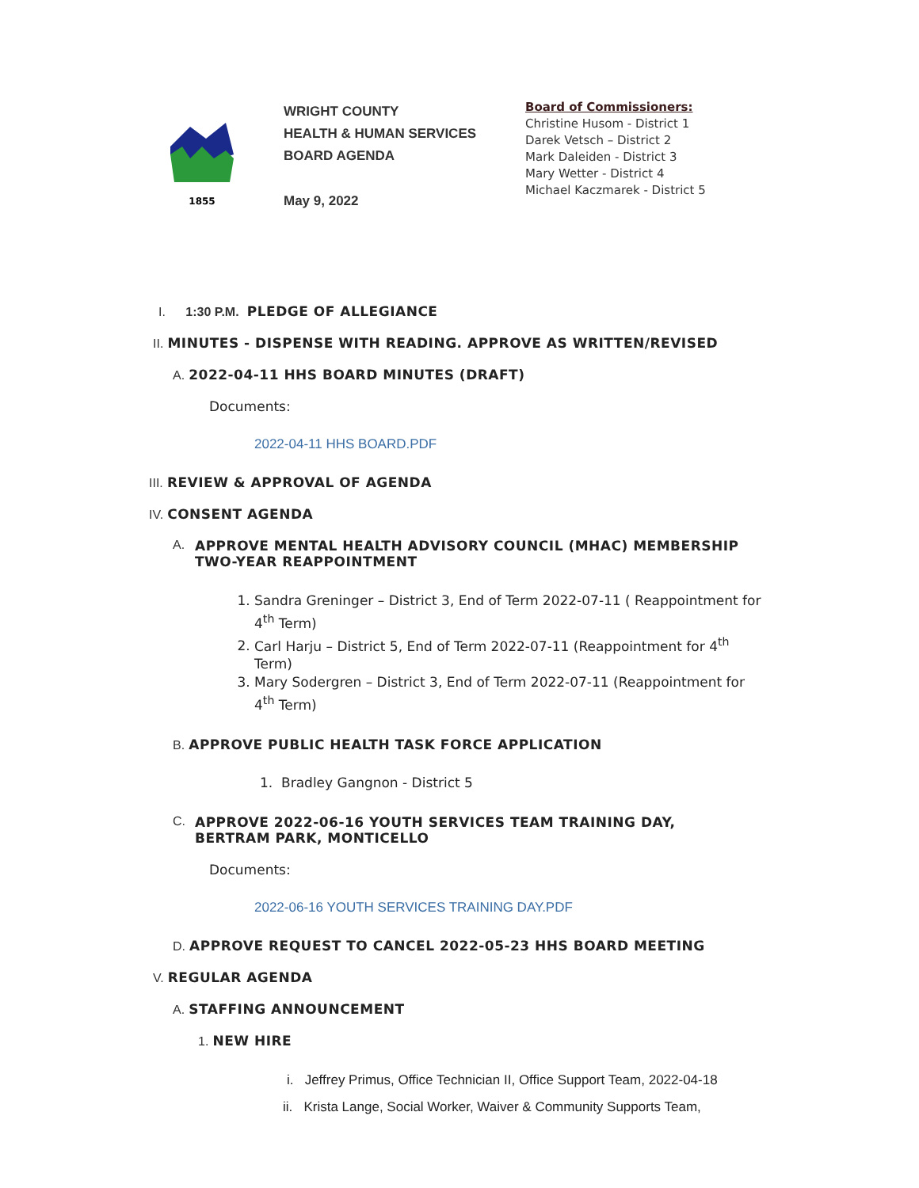1855
WRIGHT COUNTY
HEALTH & HUMAN SERVICES
BOARD AGENDA
May 9, 2022
Board of Commissioners:
Christine Husom - District 1
Darek Vetsch – District 2
Mark Daleiden - District 3
Mary Wetter - District 4
Michael Kaczmarek - District 5
I. 1:30 P.M. PLEDGE OF ALLEGIANCE
II. MINUTES - DISPENSE WITH READING. APPROVE AS WRITTEN/REVISED
A. 2022-04-11 HHS BOARD MINUTES (DRAFT)
Documents:
2022-04-11 HHS BOARD.PDF
III. REVIEW & APPROVAL OF AGENDA
IV. CONSENT AGENDA
A. APPROVE MENTAL HEALTH ADVISORY COUNCIL (MHAC) MEMBERSHIP
TWO-YEAR REAPPOINTMENT
1. Sandra Greninger – District 3, End of Term 2022-07-11 ( Reappointment for 4<sup>th</sup> Term)
2. Carl Harju – District 5, End of Term 2022-07-11 (Reappointment for 4<sup>th</sup> Term)
3. Mary Sodergren – District 3, End of Term 2022-07-11 (Reappointment for 4<sup>th</sup> Term)
B. APPROVE PUBLIC HEALTH TASK FORCE APPLICATION
1. Bradley Gangnon - District 5
C. APPROVE 2022-06-16 YOUTH SERVICES TEAM TRAINING DAY,
BERTRAM PARK, MONTICELLO
Documents:
2022-06-16 YOUTH SERVICES TRAINING DAY.PDF
D. APPROVE REQUEST TO CANCEL 2022-05-23 HHS BOARD MEETING
V. REGULAR AGENDA
A. STAFFING ANNOUNCEMENT
1. NEW HIRE
i. Jeffrey Primus, Office Technician II, Office Support Team, 2022-04-18
ii. Krista Lange, Social Worker, Waiver & Community Supports Team,